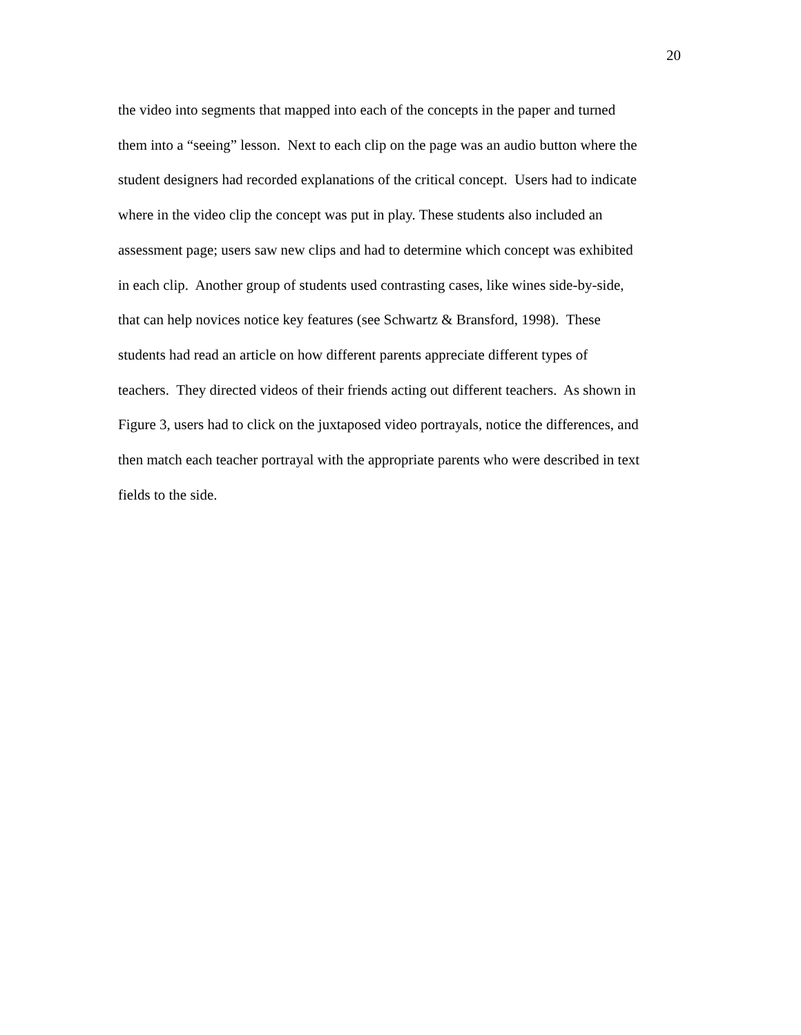20
the video into segments that mapped into each of the concepts in the paper and turned
them into a “seeing” lesson. Next to each clip on the page was an audio button where the
student designers had recorded explanations of the critical concept. Users had to indicate
where in the video clip the concept was put in play. These students also included an
assessment page; users saw new clips and had to determine which concept was exhibited
in each clip. Another group of students used contrasting cases, like wines side-by-side,
that can help novices notice key features (see Schwartz & Bransford, 1998). These
students had read an article on how different parents appreciate different types of
teachers. They directed videos of their friends acting out different teachers. As shown in
Figure 3, users had to click on the juxtaposed video portrayals, notice the differences, and
then match each teacher portrayal with the appropriate parents who were described in text
fields to the side.